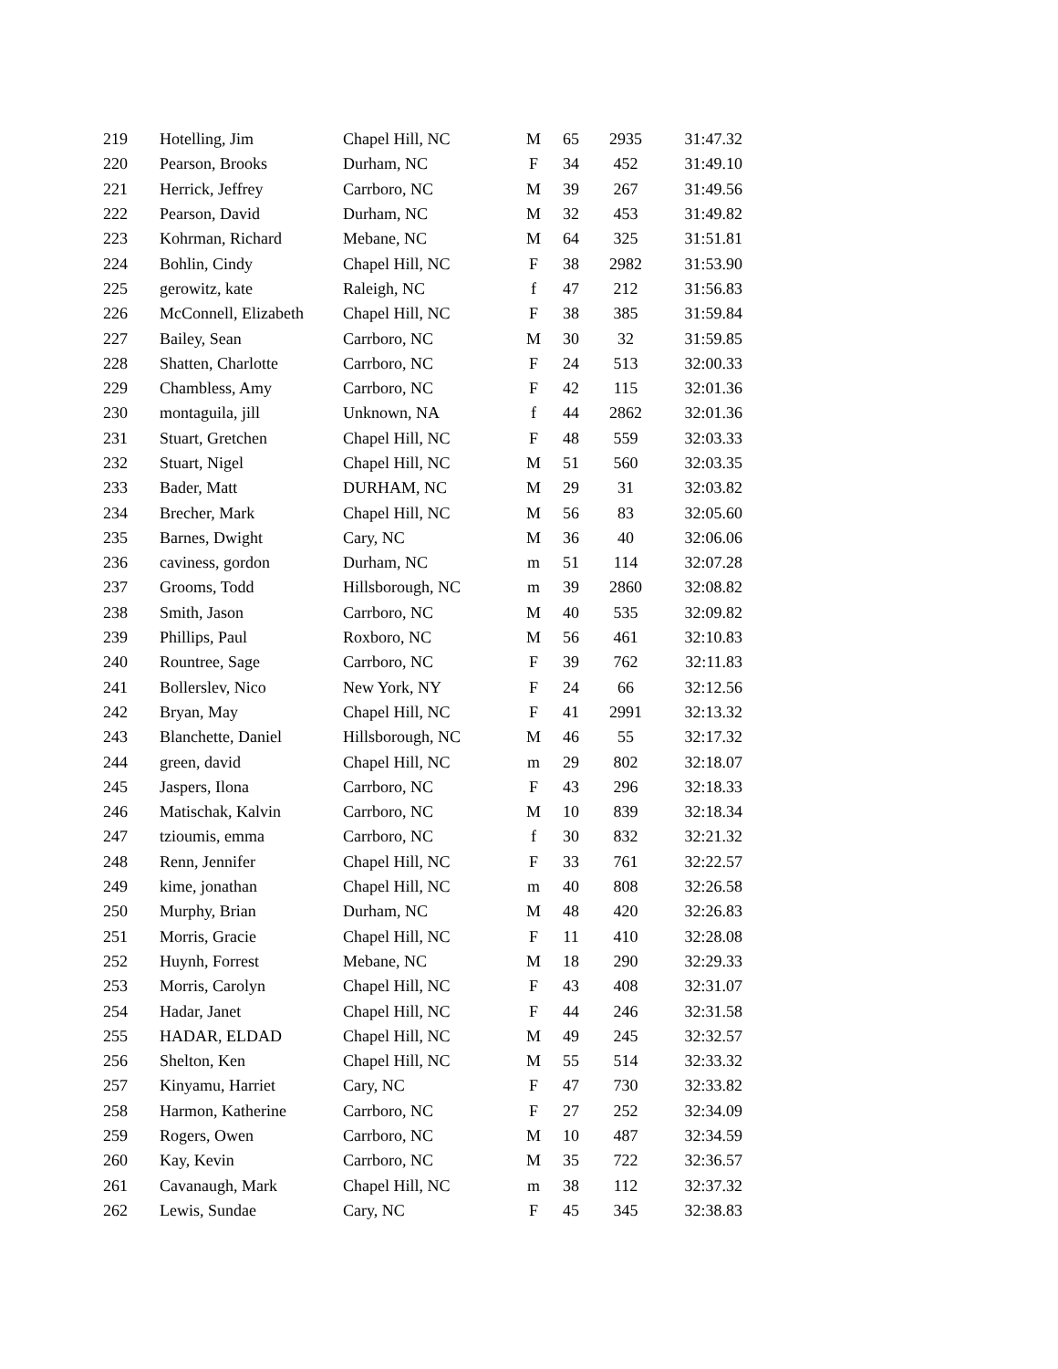| 219 | Hotelling, Jim | Chapel Hill, NC | M | 65 | 2935 | 31:47.32 |
| 220 | Pearson, Brooks | Durham, NC | F | 34 | 452 | 31:49.10 |
| 221 | Herrick, Jeffrey | Carrboro, NC | M | 39 | 267 | 31:49.56 |
| 222 | Pearson, David | Durham, NC | M | 32 | 453 | 31:49.82 |
| 223 | Kohrman, Richard | Mebane, NC | M | 64 | 325 | 31:51.81 |
| 224 | Bohlin, Cindy | Chapel Hill, NC | F | 38 | 2982 | 31:53.90 |
| 225 | gerowitz, kate | Raleigh, NC | f | 47 | 212 | 31:56.83 |
| 226 | McConnell, Elizabeth | Chapel Hill, NC | F | 38 | 385 | 31:59.84 |
| 227 | Bailey, Sean | Carrboro, NC | M | 30 | 32 | 31:59.85 |
| 228 | Shatten, Charlotte | Carrboro, NC | F | 24 | 513 | 32:00.33 |
| 229 | Chambless, Amy | Carrboro, NC | F | 42 | 115 | 32:01.36 |
| 230 | montaguila, jill | Unknown, NA | f | 44 | 2862 | 32:01.36 |
| 231 | Stuart, Gretchen | Chapel Hill, NC | F | 48 | 559 | 32:03.33 |
| 232 | Stuart, Nigel | Chapel Hill, NC | M | 51 | 560 | 32:03.35 |
| 233 | Bader, Matt | DURHAM, NC | M | 29 | 31 | 32:03.82 |
| 234 | Brecher, Mark | Chapel Hill, NC | M | 56 | 83 | 32:05.60 |
| 235 | Barnes, Dwight | Cary, NC | M | 36 | 40 | 32:06.06 |
| 236 | caviness, gordon | Durham, NC | m | 51 | 114 | 32:07.28 |
| 237 | Grooms, Todd | Hillsborough, NC | m | 39 | 2860 | 32:08.82 |
| 238 | Smith, Jason | Carrboro, NC | M | 40 | 535 | 32:09.82 |
| 239 | Phillips, Paul | Roxboro, NC | M | 56 | 461 | 32:10.83 |
| 240 | Rountree, Sage | Carrboro, NC | F | 39 | 762 | 32:11.83 |
| 241 | Bollerslev, Nico | New York, NY | F | 24 | 66 | 32:12.56 |
| 242 | Bryan, May | Chapel Hill, NC | F | 41 | 2991 | 32:13.32 |
| 243 | Blanchette, Daniel | Hillsborough, NC | M | 46 | 55 | 32:17.32 |
| 244 | green, david | Chapel Hill, NC | m | 29 | 802 | 32:18.07 |
| 245 | Jaspers, Ilona | Carrboro, NC | F | 43 | 296 | 32:18.33 |
| 246 | Matischak, Kalvin | Carrboro, NC | M | 10 | 839 | 32:18.34 |
| 247 | tzioumis, emma | Carrboro, NC | f | 30 | 832 | 32:21.32 |
| 248 | Renn, Jennifer | Chapel Hill, NC | F | 33 | 761 | 32:22.57 |
| 249 | kime, jonathan | Chapel Hill, NC | m | 40 | 808 | 32:26.58 |
| 250 | Murphy, Brian | Durham, NC | M | 48 | 420 | 32:26.83 |
| 251 | Morris, Gracie | Chapel Hill, NC | F | 11 | 410 | 32:28.08 |
| 252 | Huynh, Forrest | Mebane, NC | M | 18 | 290 | 32:29.33 |
| 253 | Morris, Carolyn | Chapel Hill, NC | F | 43 | 408 | 32:31.07 |
| 254 | Hadar, Janet | Chapel Hill, NC | F | 44 | 246 | 32:31.58 |
| 255 | HADAR, ELDAD | Chapel Hill, NC | M | 49 | 245 | 32:32.57 |
| 256 | Shelton, Ken | Chapel Hill, NC | M | 55 | 514 | 32:33.32 |
| 257 | Kinyamu, Harriet | Cary, NC | F | 47 | 730 | 32:33.82 |
| 258 | Harmon, Katherine | Carrboro, NC | F | 27 | 252 | 32:34.09 |
| 259 | Rogers, Owen | Carrboro, NC | M | 10 | 487 | 32:34.59 |
| 260 | Kay, Kevin | Carrboro, NC | M | 35 | 722 | 32:36.57 |
| 261 | Cavanaugh, Mark | Chapel Hill, NC | m | 38 | 112 | 32:37.32 |
| 262 | Lewis, Sundae | Cary, NC | F | 45 | 345 | 32:38.83 |